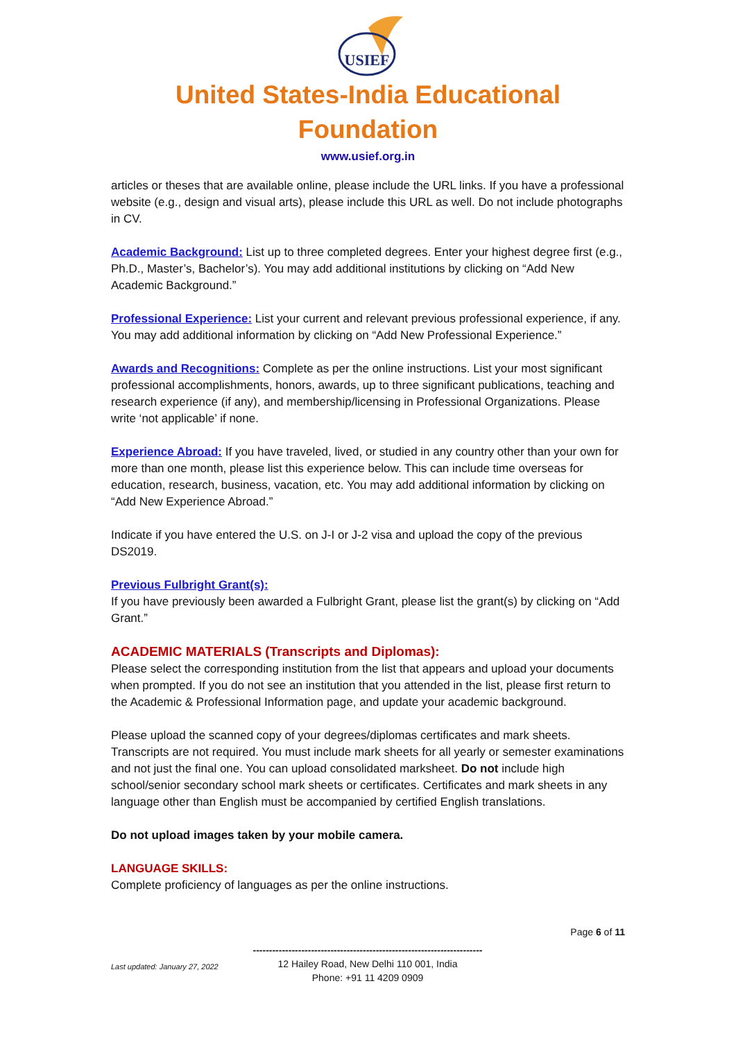USIEF
United States-India Educational Foundation
www.usief.org.in
articles or theses that are available online, please include the URL links. If you have a professional website (e.g., design and visual arts), please include this URL as well. Do not include photographs in CV.
Academic Background: List up to three completed degrees. Enter your highest degree first (e.g., Ph.D., Master’s, Bachelor’s). You may add additional institutions by clicking on “Add New Academic Background.”
Professional Experience: List your current and relevant previous professional experience, if any. You may add additional information by clicking on “Add New Professional Experience.”
Awards and Recognitions: Complete as per the online instructions. List your most significant professional accomplishments, honors, awards, up to three significant publications, teaching and research experience (if any), and membership/licensing in Professional Organizations. Please write ‘not applicable’ if none.
Experience Abroad: If you have traveled, lived, or studied in any country other than your own for more than one month, please list this experience below. This can include time overseas for education, research, business, vacation, etc. You may add additional information by clicking on “Add New Experience Abroad.”
Indicate if you have entered the U.S. on J-I or J-2 visa and upload the copy of the previous DS2019.
Previous Fulbright Grant(s):
If you have previously been awarded a Fulbright Grant, please list the grant(s) by clicking on “Add Grant.”
ACADEMIC MATERIALS (Transcripts and Diplomas):
Please select the corresponding institution from the list that appears and upload your documents when prompted. If you do not see an institution that you attended in the list, please first return to the Academic & Professional Information page, and update your academic background.
Please upload the scanned copy of your degrees/diplomas certificates and mark sheets. Transcripts are not required. You must include mark sheets for all yearly or semester examinations and not just the final one. You can upload consolidated marksheet. Do not include high school/senior secondary school mark sheets or certificates. Certificates and mark sheets in any language other than English must be accompanied by certified English translations.
Do not upload images taken by your mobile camera.
LANGUAGE SKILLS:
Complete proficiency of languages as per the online instructions.
Page 6 of 11
Last updated: January 27, 2022
-----------------------------------------------------------------------
12 Hailey Road, New Delhi 110 001, India
Phone: +91 11 4209 0909